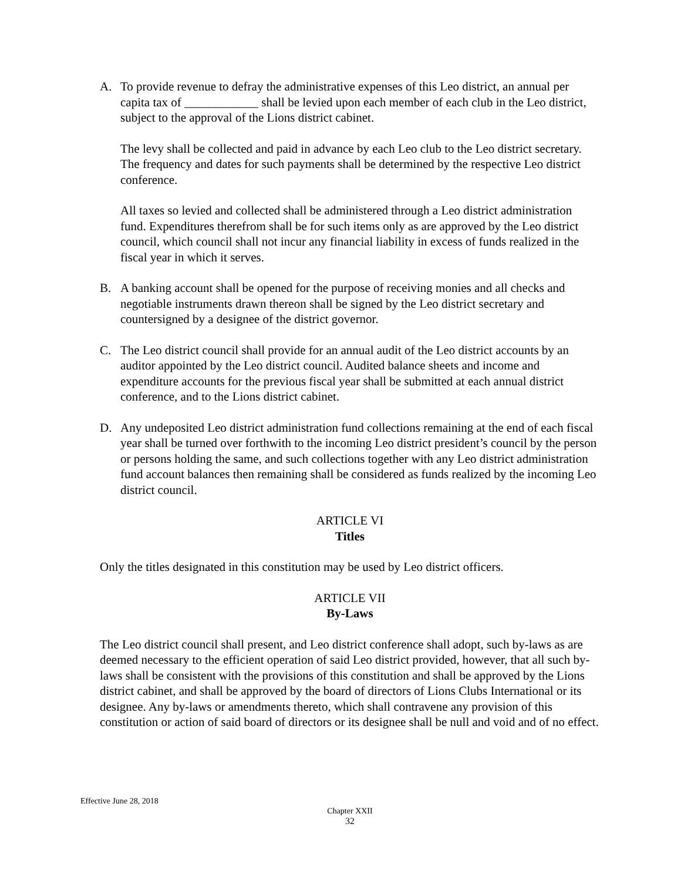A. To provide revenue to defray the administrative expenses of this Leo district, an annual per capita tax of ____________ shall be levied upon each member of each club in the Leo district, subject to the approval of the Lions district cabinet.
The levy shall be collected and paid in advance by each Leo club to the Leo district secretary. The frequency and dates for such payments shall be determined by the respective Leo district conference.
All taxes so levied and collected shall be administered through a Leo district administration fund. Expenditures therefrom shall be for such items only as are approved by the Leo district council, which council shall not incur any financial liability in excess of funds realized in the fiscal year in which it serves.
B. A banking account shall be opened for the purpose of receiving monies and all checks and negotiable instruments drawn thereon shall be signed by the Leo district secretary and countersigned by a designee of the district governor.
C. The Leo district council shall provide for an annual audit of the Leo district accounts by an auditor appointed by the Leo district council. Audited balance sheets and income and expenditure accounts for the previous fiscal year shall be submitted at each annual district conference, and to the Lions district cabinet.
D. Any undeposited Leo district administration fund collections remaining at the end of each fiscal year shall be turned over forthwith to the incoming Leo district president’s council by the person or persons holding the same, and such collections together with any Leo district administration fund account balances then remaining shall be considered as funds realized by the incoming Leo district council.
ARTICLE VI
Titles
Only the titles designated in this constitution may be used by Leo district officers.
ARTICLE VII
By-Laws
The Leo district council shall present, and Leo district conference shall adopt, such by-laws as are deemed necessary to the efficient operation of said Leo district provided, however, that all such by-laws shall be consistent with the provisions of this constitution and shall be approved by the Lions district cabinet, and shall be approved by the board of directors of Lions Clubs International or its designee. Any by-laws or amendments thereto, which shall contravene any provision of this constitution or action of said board of directors or its designee shall be null and void and of no effect.
Effective June 28, 2018
Chapter XXII
32